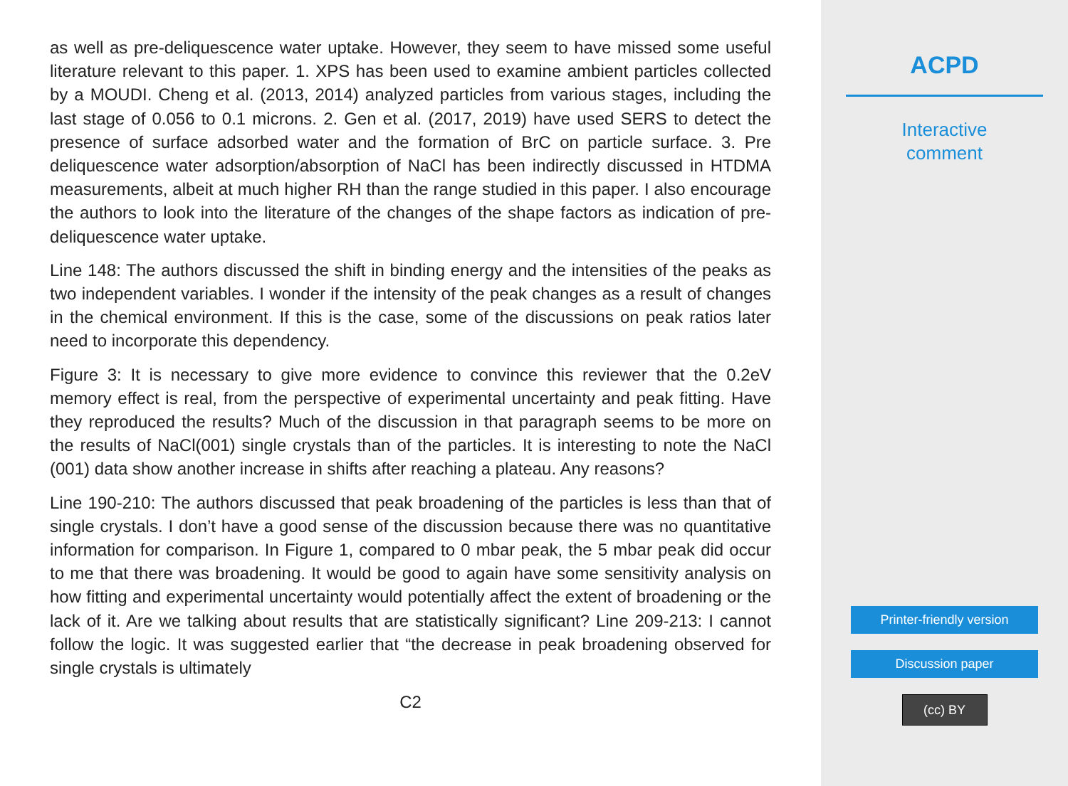as well as pre-deliquescence water uptake. However, they seem to have missed some useful literature relevant to this paper. 1. XPS has been used to examine ambient particles collected by a MOUDI. Cheng et al. (2013, 2014) analyzed particles from various stages, including the last stage of 0.056 to 0.1 microns. 2. Gen et al. (2017, 2019) have used SERS to detect the presence of surface adsorbed water and the formation of BrC on particle surface. 3. Pre deliquescence water adsorption/absorption of NaCl has been indirectly discussed in HTDMA measurements, albeit at much higher RH than the range studied in this paper. I also encourage the authors to look into the literature of the changes of the shape factors as indication of pre-deliquescence water uptake.
Line 148: The authors discussed the shift in binding energy and the intensities of the peaks as two independent variables. I wonder if the intensity of the peak changes as a result of changes in the chemical environment. If this is the case, some of the discussions on peak ratios later need to incorporate this dependency.
Figure 3: It is necessary to give more evidence to convince this reviewer that the 0.2eV memory effect is real, from the perspective of experimental uncertainty and peak fitting. Have they reproduced the results? Much of the discussion in that paragraph seems to be more on the results of NaCl(001) single crystals than of the particles. It is interesting to note the NaCl (001) data show another increase in shifts after reaching a plateau. Any reasons?
Line 190-210: The authors discussed that peak broadening of the particles is less than that of single crystals. I don’t have a good sense of the discussion because there was no quantitative information for comparison. In Figure 1, compared to 0 mbar peak, the 5 mbar peak did occur to me that there was broadening. It would be good to again have some sensitivity analysis on how fitting and experimental uncertainty would potentially affect the extent of broadening or the lack of it. Are we talking about results that are statistically significant? Line 209-213: I cannot follow the logic. It was suggested earlier that “the decrease in peak broadening observed for single crystals is ultimately
C2
ACPD
Interactive
comment
Printer-friendly version
Discussion paper
(cc) BY